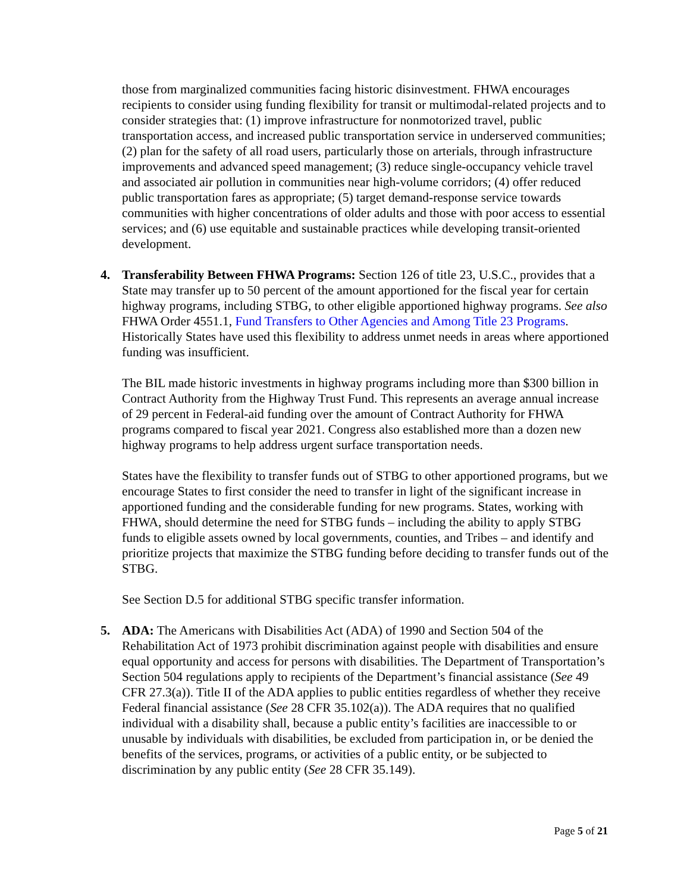those from marginalized communities facing historic disinvestment. FHWA encourages recipients to consider using funding flexibility for transit or multimodal-related projects and to consider strategies that: (1) improve infrastructure for nonmotorized travel, public transportation access, and increased public transportation service in underserved communities; (2) plan for the safety of all road users, particularly those on arterials, through infrastructure improvements and advanced speed management; (3) reduce single-occupancy vehicle travel and associated air pollution in communities near high-volume corridors; (4) offer reduced public transportation fares as appropriate; (5) target demand-response service towards communities with higher concentrations of older adults and those with poor access to essential services; and (6) use equitable and sustainable practices while developing transit-oriented development.
4. Transferability Between FHWA Programs: Section 126 of title 23, U.S.C., provides that a State may transfer up to 50 percent of the amount apportioned for the fiscal year for certain highway programs, including STBG, to other eligible apportioned highway programs. See also FHWA Order 4551.1, Fund Transfers to Other Agencies and Among Title 23 Programs. Historically States have used this flexibility to address unmet needs in areas where apportioned funding was insufficient.
The BIL made historic investments in highway programs including more than $300 billion in Contract Authority from the Highway Trust Fund. This represents an average annual increase of 29 percent in Federal-aid funding over the amount of Contract Authority for FHWA programs compared to fiscal year 2021. Congress also established more than a dozen new highway programs to help address urgent surface transportation needs.
States have the flexibility to transfer funds out of STBG to other apportioned programs, but we encourage States to first consider the need to transfer in light of the significant increase in apportioned funding and the considerable funding for new programs. States, working with FHWA, should determine the need for STBG funds – including the ability to apply STBG funds to eligible assets owned by local governments, counties, and Tribes – and identify and prioritize projects that maximize the STBG funding before deciding to transfer funds out of the STBG.
See Section D.5 for additional STBG specific transfer information.
5. ADA: The Americans with Disabilities Act (ADA) of 1990 and Section 504 of the Rehabilitation Act of 1973 prohibit discrimination against people with disabilities and ensure equal opportunity and access for persons with disabilities. The Department of Transportation’s Section 504 regulations apply to recipients of the Department’s financial assistance (See 49 CFR 27.3(a)). Title II of the ADA applies to public entities regardless of whether they receive Federal financial assistance (See 28 CFR 35.102(a)). The ADA requires that no qualified individual with a disability shall, because a public entity’s facilities are inaccessible to or unusable by individuals with disabilities, be excluded from participation in, or be denied the benefits of the services, programs, or activities of a public entity, or be subjected to discrimination by any public entity (See 28 CFR 35.149).
Page 5 of 21